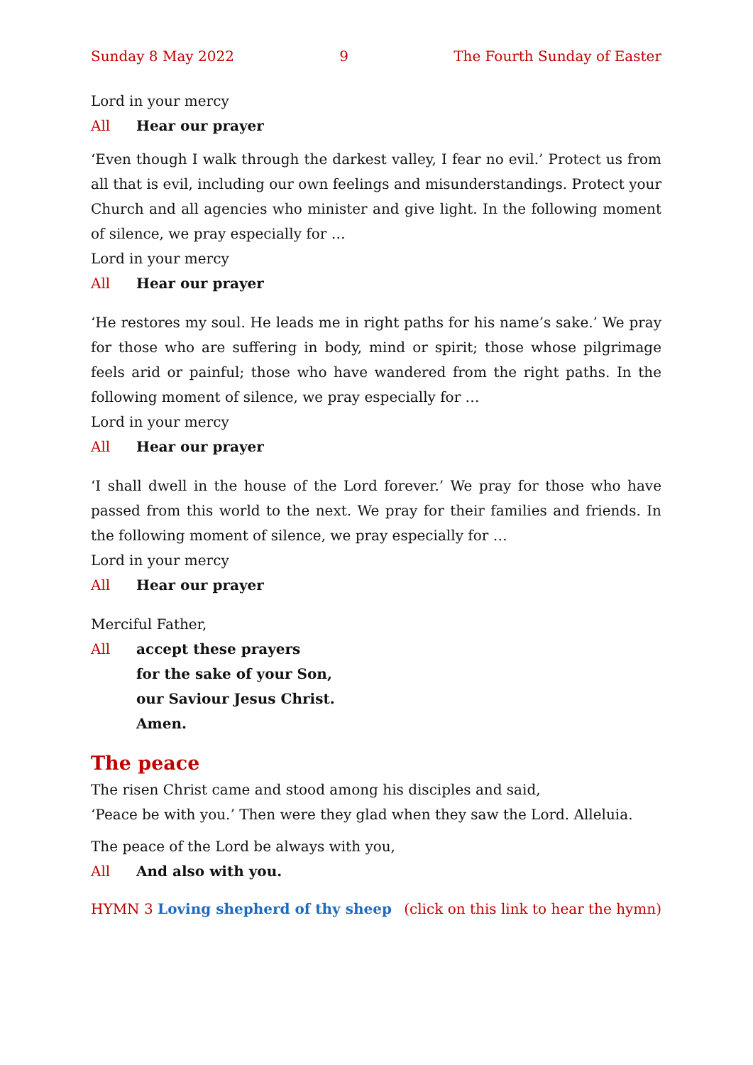Sunday 8 May 2022 9 The Fourth Sunday of Easter
Lord in your mercy
All Hear our prayer
‘Even though I walk through the darkest valley, I fear no evil.’ Protect us from all that is evil, including our own feelings and misunderstandings. Protect your Church and all agencies who minister and give light. In the following moment of silence, we pray especially for …
Lord in your mercy
All Hear our prayer
‘He restores my soul. He leads me in right paths for his name’s sake.’ We pray for those who are suffering in body, mind or spirit; those whose pilgrimage feels arid or painful; those who have wandered from the right paths. In the following moment of silence, we pray especially for …
Lord in your mercy
All Hear our prayer
‘I shall dwell in the house of the Lord forever.’ We pray for those who have passed from this world to the next. We pray for their families and friends. In the following moment of silence, we pray especially for …
Lord in your mercy
All Hear our prayer
Merciful Father,
All accept these prayers
for the sake of your Son,
our Saviour Jesus Christ.
Amen.
The peace
The risen Christ came and stood among his disciples and said,
‘Peace be with you.’ Then were they glad when they saw the Lord. Alleluia.
The peace of the Lord be always with you,
All And also with you.
HYMN 3 Loving shepherd of thy sheep (click on this link to hear the hymn)